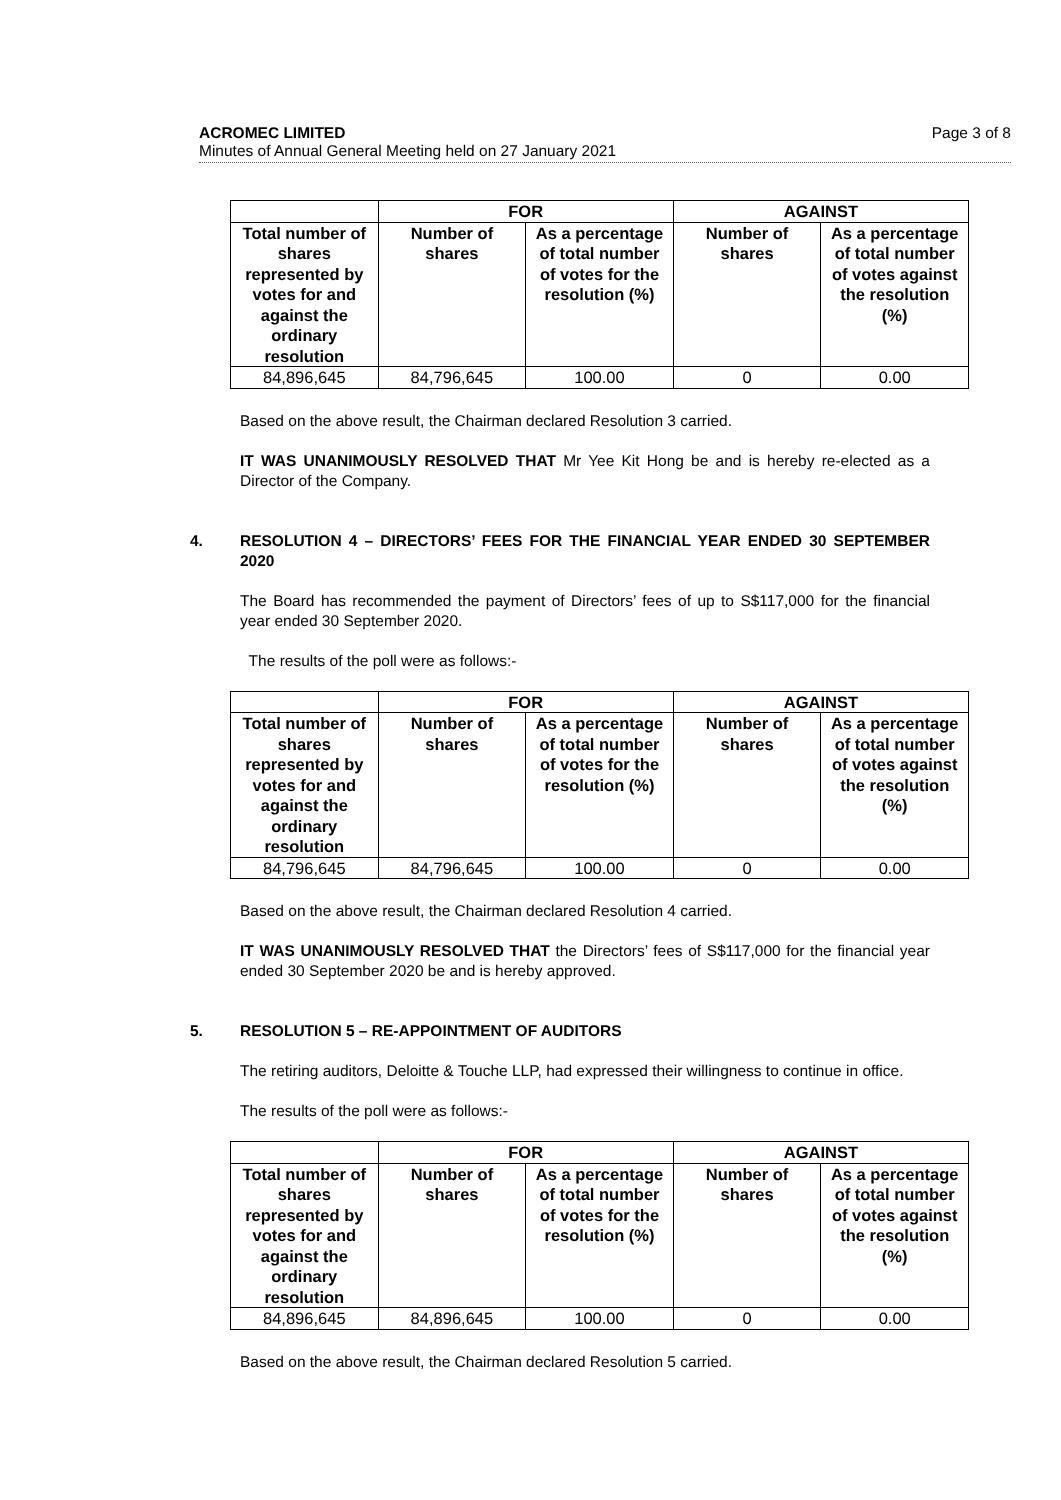Page 3 of 8 ACROMEC LIMITED
Minutes of Annual General Meeting held on 27 January 2021
| | FOR | | AGAINST | |
| --- | --- | --- | --- | --- |
| Total number of shares represented by votes for and against the ordinary resolution | Number of shares | As a percentage of total number of votes for the resolution (%) | Number of shares | As a percentage of total number of votes against the resolution (%) |
| 84,896,645 | 84,796,645 | 100.00 | 0 | 0.00 |
Based on the above result, the Chairman declared Resolution 3 carried.
IT WAS UNANIMOUSLY RESOLVED THAT Mr Yee Kit Hong be and is hereby re-elected as a Director of the Company.
4. RESOLUTION 4 – DIRECTORS’ FEES FOR THE FINANCIAL YEAR ENDED 30 SEPTEMBER 2020
The Board has recommended the payment of Directors’ fees of up to S$117,000 for the financial year ended 30 September 2020.
The results of the poll were as follows:-
| | FOR | | AGAINST | |
| --- | --- | --- | --- | --- |
| Total number of shares represented by votes for and against the ordinary resolution | Number of shares | As a percentage of total number of votes for the resolution (%) | Number of shares | As a percentage of total number of votes against the resolution (%) |
| 84,796,645 | 84,796,645 | 100.00 | 0 | 0.00 |
Based on the above result, the Chairman declared Resolution 4 carried.
IT WAS UNANIMOUSLY RESOLVED THAT the Directors’ fees of S$117,000 for the financial year ended 30 September 2020 be and is hereby approved.
5. RESOLUTION 5 – RE-APPOINTMENT OF AUDITORS
The retiring auditors, Deloitte & Touche LLP, had expressed their willingness to continue in office.
The results of the poll were as follows:-
| | FOR | | AGAINST | |
| --- | --- | --- | --- | --- |
| Total number of shares represented by votes for and against the ordinary resolution | Number of shares | As a percentage of total number of votes for the resolution (%) | Number of shares | As a percentage of total number of votes against the resolution (%) |
| 84,896,645 | 84,896,645 | 100.00 | 0 | 0.00 |
Based on the above result, the Chairman declared Resolution 5 carried.